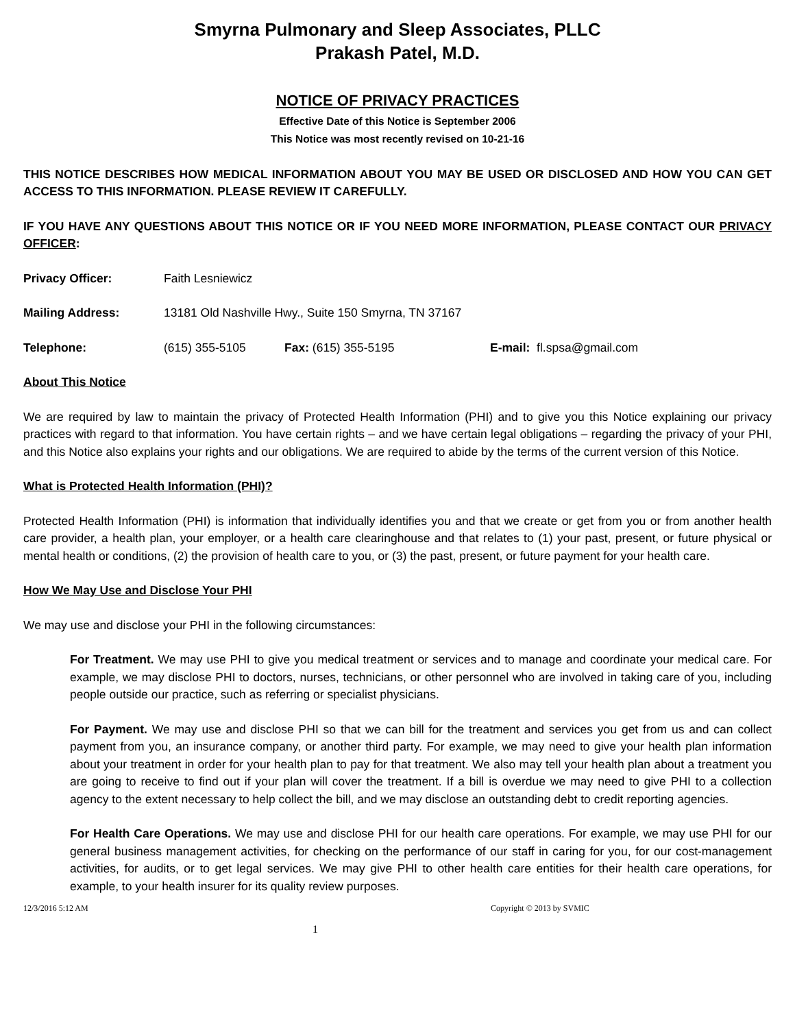Smyrna Pulmonary and Sleep Associates, PLLC
Prakash Patel, M.D.
NOTICE OF PRIVACY PRACTICES
Effective Date of this Notice is September 2006
This Notice was most recently revised on 10-21-16
THIS NOTICE DESCRIBES HOW MEDICAL INFORMATION ABOUT YOU MAY BE USED OR DISCLOSED AND HOW YOU CAN GET ACCESS TO THIS INFORMATION. PLEASE REVIEW IT CAREFULLY.
IF YOU HAVE ANY QUESTIONS ABOUT THIS NOTICE OR IF YOU NEED MORE INFORMATION, PLEASE CONTACT OUR PRIVACY OFFICER:
Privacy Officer: Faith Lesniewicz
Mailing Address: 13181 Old Nashville Hwy., Suite 150 Smyrna, TN 37167
Telephone: (615) 355-5105 Fax: (615) 355-5195 E-mail: fl.spsa@gmail.com
About This Notice
We are required by law to maintain the privacy of Protected Health Information (PHI) and to give you this Notice explaining our privacy practices with regard to that information. You have certain rights – and we have certain legal obligations – regarding the privacy of your PHI, and this Notice also explains your rights and our obligations. We are required to abide by the terms of the current version of this Notice.
What is Protected Health Information (PHI)?
Protected Health Information (PHI) is information that individually identifies you and that we create or get from you or from another health care provider, a health plan, your employer, or a health care clearinghouse and that relates to (1) your past, present, or future physical or mental health or conditions, (2) the provision of health care to you, or (3) the past, present, or future payment for your health care.
How We May Use and Disclose Your PHI
We may use and disclose your PHI in the following circumstances:
For Treatment. We may use PHI to give you medical treatment or services and to manage and coordinate your medical care. For example, we may disclose PHI to doctors, nurses, technicians, or other personnel who are involved in taking care of you, including people outside our practice, such as referring or specialist physicians.
For Payment. We may use and disclose PHI so that we can bill for the treatment and services you get from us and can collect payment from you, an insurance company, or another third party. For example, we may need to give your health plan information about your treatment in order for your health plan to pay for that treatment. We also may tell your health plan about a treatment you are going to receive to find out if your plan will cover the treatment. If a bill is overdue we may need to give PHI to a collection agency to the extent necessary to help collect the bill, and we may disclose an outstanding debt to credit reporting agencies.
For Health Care Operations. We may use and disclose PHI for our health care operations. For example, we may use PHI for our general business management activities, for checking on the performance of our staff in caring for you, for our cost-management activities, for audits, or to get legal services. We may give PHI to other health care entities for their health care operations, for example, to your health insurer for its quality review purposes.
12/3/2016 5:12 AM Copyright © 2013 by SVMIC
1